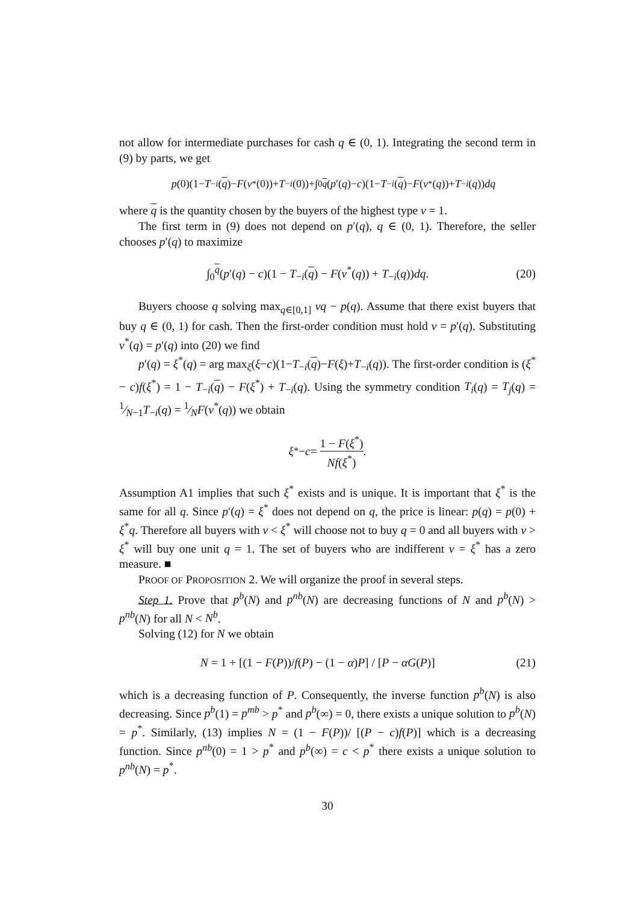not allow for intermediate purchases for cash q ∈ (0, 1). Integrating the second term in (9) by parts, we get
p (0)(1− T<sub>−i</sub> (q)− F (v<sup>*</sup>(0))+ T<sub>−i</sub> (0))+∫<sub>0</sub><sup>q</sup> (p ′(q)− c)(1− T<sub>−i</sub> (q)− F (v<sup>*</sup>(q))+ T<sub>−i</sub> (q)) dq
where q is the quantity chosen by the buyers of the highest type v = 1.
The first term in (9) does not depend on p′(q), q ∈ (0, 1). Therefore, the seller chooses p′(q) to maximize
∫<sub>0</sub><sup>q</sup>(p′(q) − c)(1 − T<sub>−i</sub>(q) − F(v<sup>*</sup>(q)) + T<sub>−i</sub>(q))dq.
(20)
Buyers choose q solving max<sub>q∈[0,1]</sub> vq − p(q). Assume that there exist buyers that buy q ∈ (0, 1) for cash. Then the first-order condition must hold v = p′(q). Substituting v<sup>*</sup>(q) = p′(q) into (20) we find
p′(q) = ξ<sup>*</sup>(q) = arg max<sub>ξ</sub>(ξ−c)(1−T<sub>−i</sub>(q)−F(ξ)+T<sub>−i</sub>(q)). The first-order condition is (ξ<sup>*</sup> − c)f(ξ<sup>*</sup>) = 1 − T<sub>−i</sub>(q) − F(ξ<sup>*</sup>) + T<sub>−i</sub>(q). Using the symmetry condition T<sub>i</sub>(q) = T<sub>j</sub>(q) = 1⁄N−1T<sub>−i</sub>(q) = 1⁄NF(v<sup>*</sup>(q)) we obtain
ξ<sup>*</sup> − c = 1 − F(ξ<sup>*</sup>) Nf(ξ<sup>*</sup>).
Assumption A1 implies that such ξ<sup>*</sup> exists and is unique. It is important that ξ<sup>*</sup> is the same for all q. Since p′(q) = ξ<sup>*</sup> does not depend on q, the price is linear: p(q) = p(0) + ξ<sup>*</sup>q. Therefore all buyers with v < ξ<sup>*</sup> will choose not to buy q = 0 and all buyers with v > ξ<sup>*</sup> will buy one unit q = 1. The set of buyers who are indifferent v = ξ<sup>*</sup> has a zero measure. ■
PROOF OF PROPOSITION 2. We will organize the proof in several steps.
Step 1. Prove that p<sup>b</sup>(N) and p<sup>nb</sup>(N) are decreasing functions of N and p<sup>b</sup>(N) > p<sup>nb</sup>(N) for all N < N<sup>b</sup>.
Solving (12) for N we obtain
N = 1 + [(1 − F(P))/f(P) − (1 − α)P] / [P − αG(P)]
(21)
which is a decreasing function of P. Consequently, the inverse function p<sup>b</sup>(N) is also decreasing. Since p<sup>b</sup>(1) = p<sup>mb</sup> > p<sup>*</sup> and p<sup>b</sup>(∞) = 0, there exists a unique solution to p<sup>b</sup>(N) = p<sup>*</sup>. Similarly, (13) implies N = (1 − F(P))/ [(P − c)f(P)] which is a decreasing function. Since p<sup>nb</sup>(0) = 1 > p<sup>*</sup> and p<sup>b</sup>(∞) = c < p<sup>*</sup> there exists a unique solution to p<sup>nb</sup>(N) = p<sup>*</sup>.
30